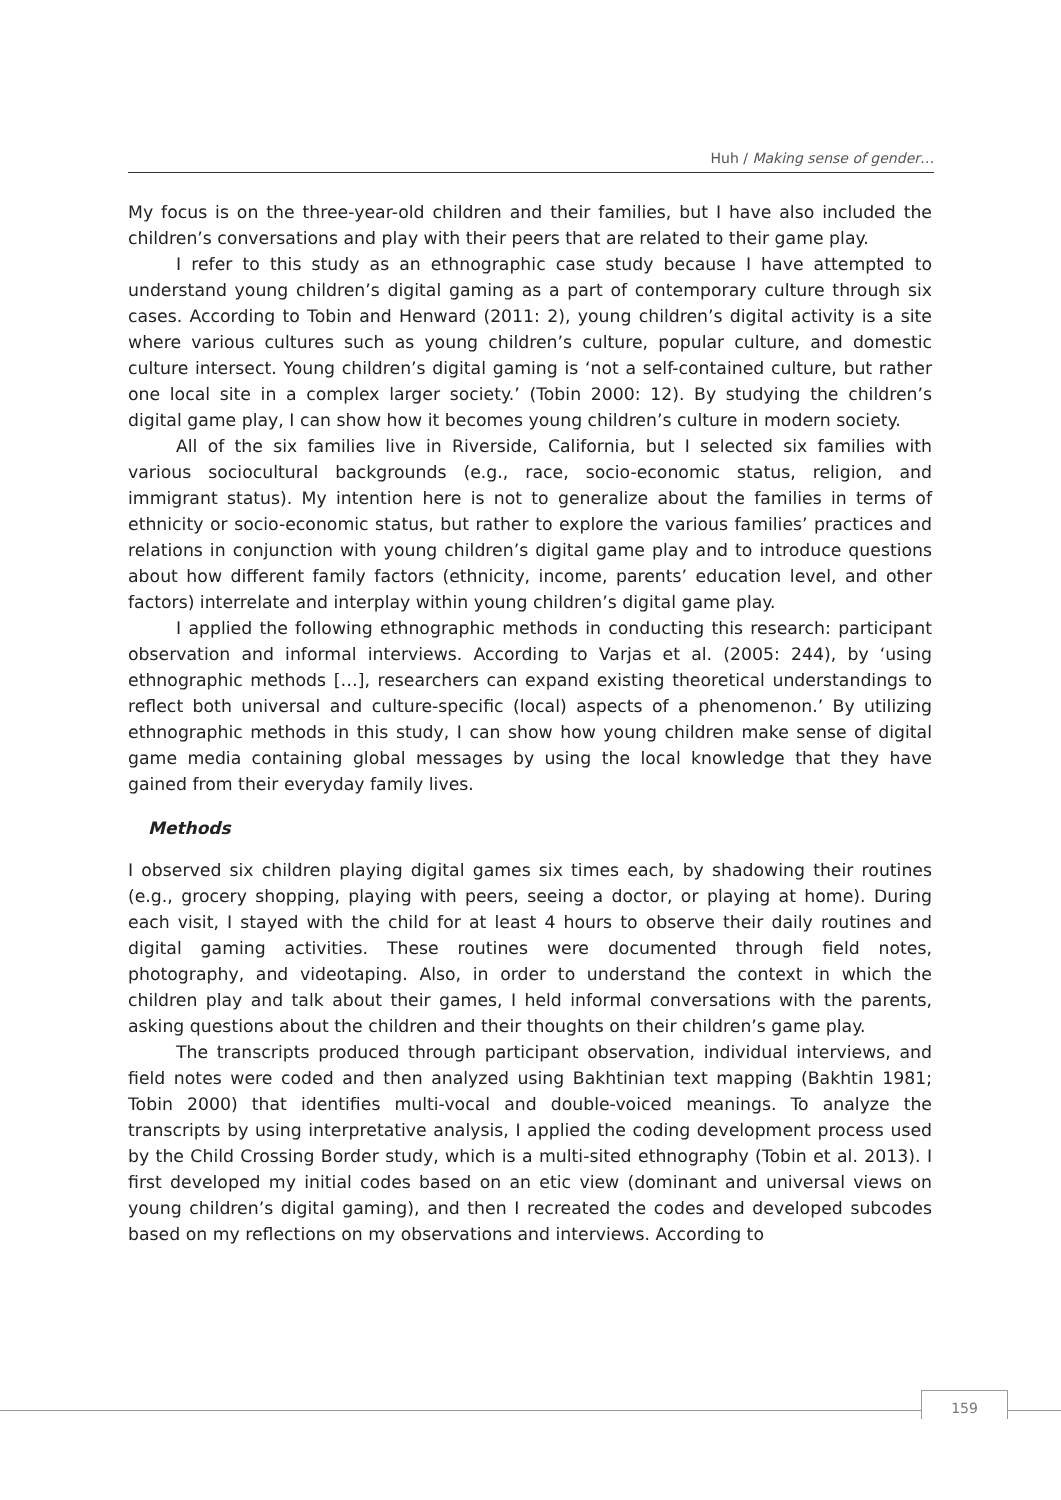Huh / Making sense of gender…
My focus is on the three-year-old children and their families, but I have also included the children’s conversations and play with their peers that are related to their game play.
I refer to this study as an ethnographic case study because I have attempted to understand young children’s digital gaming as a part of contemporary culture through six cases. According to Tobin and Henward (2011: 2), young children’s digital activity is a site where various cultures such as young children’s culture, popular culture, and domestic culture intersect. Young children’s digital gaming is ‘not a self-contained culture, but rather one local site in a complex larger society.’ (Tobin 2000: 12). By studying the children’s digital game play, I can show how it becomes young children’s culture in modern society.
All of the six families live in Riverside, California, but I selected six families with various sociocultural backgrounds (e.g., race, socio-economic status, religion, and immigrant status). My intention here is not to generalize about the families in terms of ethnicity or socio-economic status, but rather to explore the various families’ practices and relations in conjunction with young children’s digital game play and to introduce questions about how different family factors (ethnicity, income, parents’ education level, and other factors) interrelate and interplay within young children’s digital game play.
I applied the following ethnographic methods in conducting this research: participant observation and informal interviews. According to Varjas et al. (2005: 244), by ‘using ethnographic methods […], researchers can expand existing theoretical understandings to reflect both universal and culture-specific (local) aspects of a phenomenon.’ By utilizing ethnographic methods in this study, I can show how young children make sense of digital game media containing global messages by using the local knowledge that they have gained from their everyday family lives.
Methods
I observed six children playing digital games six times each, by shadowing their routines (e.g., grocery shopping, playing with peers, seeing a doctor, or playing at home). During each visit, I stayed with the child for at least 4 hours to observe their daily routines and digital gaming activities. These routines were documented through field notes, photography, and videotaping. Also, in order to understand the context in which the children play and talk about their games, I held informal conversations with the parents, asking questions about the children and their thoughts on their children’s game play.
The transcripts produced through participant observation, individual interviews, and field notes were coded and then analyzed using Bakhtinian text mapping (Bakhtin 1981; Tobin 2000) that identifies multi-vocal and double-voiced meanings. To analyze the transcripts by using interpretative analysis, I applied the coding development process used by the Child Crossing Border study, which is a multi-sited ethnography (Tobin et al. 2013). I first developed my initial codes based on an etic view (dominant and universal views on young children’s digital gaming), and then I recreated the codes and developed subcodes based on my reflections on my observations and interviews. According to
159